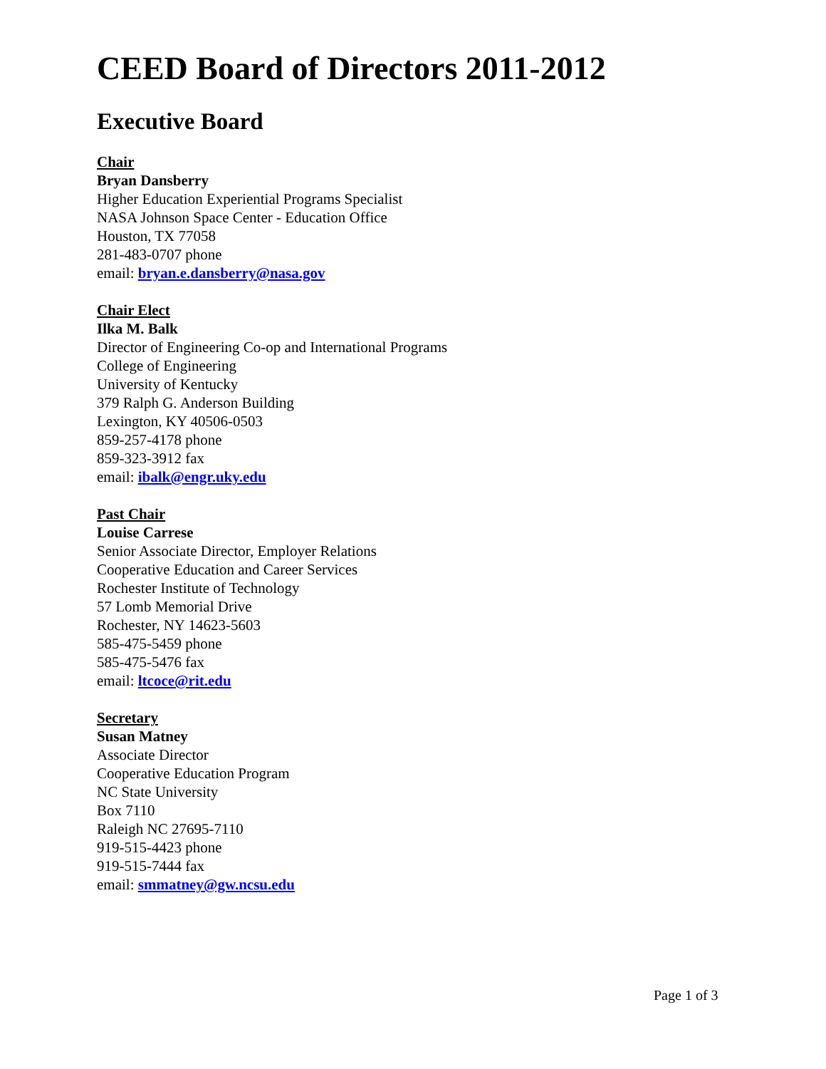CEED Board of Directors 2011-2012
Executive Board
Chair
Bryan Dansberry
Higher Education Experiential Programs Specialist
NASA Johnson Space Center - Education Office
Houston, TX 77058
281-483-0707 phone
email: bryan.e.dansberry@nasa.gov
Chair Elect
Ilka M. Balk
Director of Engineering Co-op and International Programs
College of Engineering
University of Kentucky
379 Ralph G. Anderson Building
Lexington, KY 40506-0503
859-257-4178 phone
859-323-3912 fax
email: ibalk@engr.uky.edu
Past Chair
Louise Carrese
Senior Associate Director, Employer Relations
Cooperative Education and Career Services
Rochester Institute of Technology
57 Lomb Memorial Drive
Rochester, NY 14623-5603
585-475-5459 phone
585-475-5476 fax
email: ltcoce@rit.edu
Secretary
Susan Matney
Associate Director
Cooperative Education Program
NC State University
Box 7110
Raleigh NC 27695-7110
919-515-4423 phone
919-515-7444 fax
email: smmatney@gw.ncsu.edu
Page 1 of 3